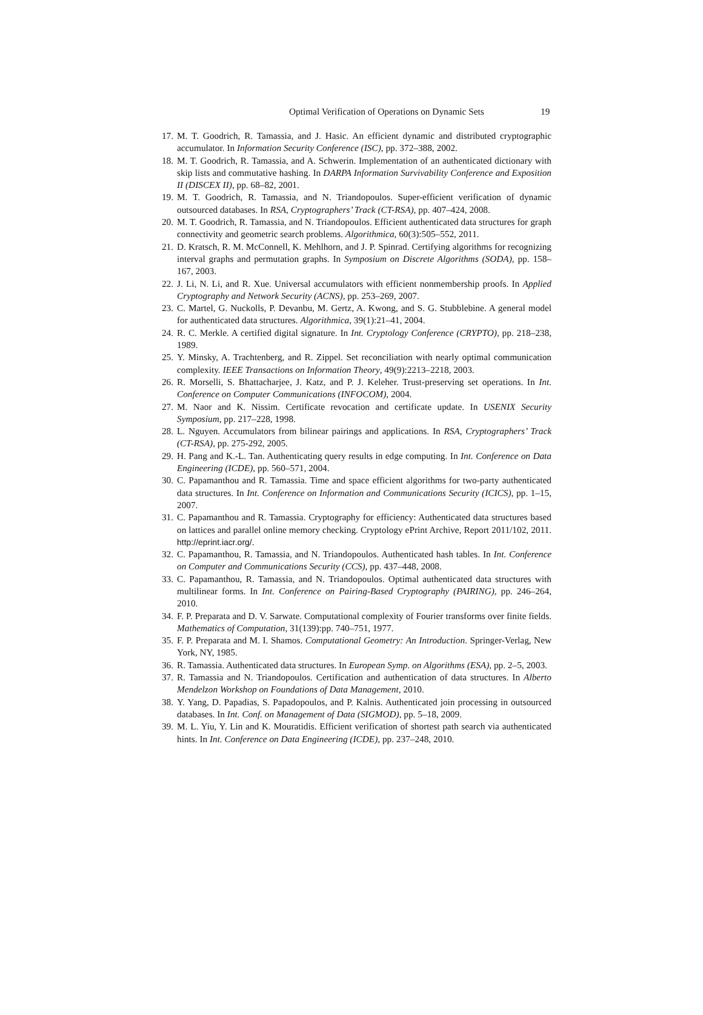Optimal Verification of Operations on Dynamic Sets 19
17. M. T. Goodrich, R. Tamassia, and J. Hasic. An efficient dynamic and distributed cryptographic accumulator. In Information Security Conference (ISC), pp. 372–388, 2002.
18. M. T. Goodrich, R. Tamassia, and A. Schwerin. Implementation of an authenticated dictionary with skip lists and commutative hashing. In DARPA Information Survivability Conference and Exposition II (DISCEX II), pp. 68–82, 2001.
19. M. T. Goodrich, R. Tamassia, and N. Triandopoulos. Super-efficient verification of dynamic outsourced databases. In RSA, Cryptographers’ Track (CT-RSA), pp. 407–424, 2008.
20. M. T. Goodrich, R. Tamassia, and N. Triandopoulos. Efficient authenticated data structures for graph connectivity and geometric search problems. Algorithmica, 60(3):505–552, 2011.
21. D. Kratsch, R. M. McConnell, K. Mehlhorn, and J. P. Spinrad. Certifying algorithms for recognizing interval graphs and permutation graphs. In Symposium on Discrete Algorithms (SODA), pp. 158–167, 2003.
22. J. Li, N. Li, and R. Xue. Universal accumulators with efficient nonmembership proofs. In Applied Cryptography and Network Security (ACNS), pp. 253–269, 2007.
23. C. Martel, G. Nuckolls, P. Devanbu, M. Gertz, A. Kwong, and S. G. Stubblebine. A general model for authenticated data structures. Algorithmica, 39(1):21–41, 2004.
24. R. C. Merkle. A certified digital signature. In Int. Cryptology Conference (CRYPTO), pp. 218–238, 1989.
25. Y. Minsky, A. Trachtenberg, and R. Zippel. Set reconciliation with nearly optimal communication complexity. IEEE Transactions on Information Theory, 49(9):2213–2218, 2003.
26. R. Morselli, S. Bhattacharjee, J. Katz, and P. J. Keleher. Trust-preserving set operations. In Int. Conference on Computer Communications (INFOCOM), 2004.
27. M. Naor and K. Nissim. Certificate revocation and certificate update. In USENIX Security Symposium, pp. 217–228, 1998.
28. L. Nguyen. Accumulators from bilinear pairings and applications. In RSA, Cryptographers’ Track (CT-RSA), pp. 275-292, 2005.
29. H. Pang and K.-L. Tan. Authenticating query results in edge computing. In Int. Conference on Data Engineering (ICDE), pp. 560–571, 2004.
30. C. Papamanthou and R. Tamassia. Time and space efficient algorithms for two-party authenticated data structures. In Int. Conference on Information and Communications Security (ICICS), pp. 1–15, 2007.
31. C. Papamanthou and R. Tamassia. Cryptography for efficiency: Authenticated data structures based on lattices and parallel online memory checking. Cryptology ePrint Archive, Report 2011/102, 2011. http://eprint.iacr.org/.
32. C. Papamanthou, R. Tamassia, and N. Triandopoulos. Authenticated hash tables. In Int. Conference on Computer and Communications Security (CCS), pp. 437–448, 2008.
33. C. Papamanthou, R. Tamassia, and N. Triandopoulos. Optimal authenticated data structures with multilinear forms. In Int. Conference on Pairing-Based Cryptography (PAIRING), pp. 246–264, 2010.
34. F. P. Preparata and D. V. Sarwate. Computational complexity of Fourier transforms over finite fields. Mathematics of Computation, 31(139):pp. 740–751, 1977.
35. F. P. Preparata and M. I. Shamos. Computational Geometry: An Introduction. Springer-Verlag, New York, NY, 1985.
36. R. Tamassia. Authenticated data structures. In European Symp. on Algorithms (ESA), pp. 2–5, 2003.
37. R. Tamassia and N. Triandopoulos. Certification and authentication of data structures. In Alberto Mendelzon Workshop on Foundations of Data Management, 2010.
38. Y. Yang, D. Papadias, S. Papadopoulos, and P. Kalnis. Authenticated join processing in outsourced databases. In Int. Conf. on Management of Data (SIGMOD), pp. 5–18, 2009.
39. M. L. Yiu, Y. Lin and K. Mouratidis. Efficient verification of shortest path search via authenticated hints. In Int. Conference on Data Engineering (ICDE), pp. 237–248, 2010.